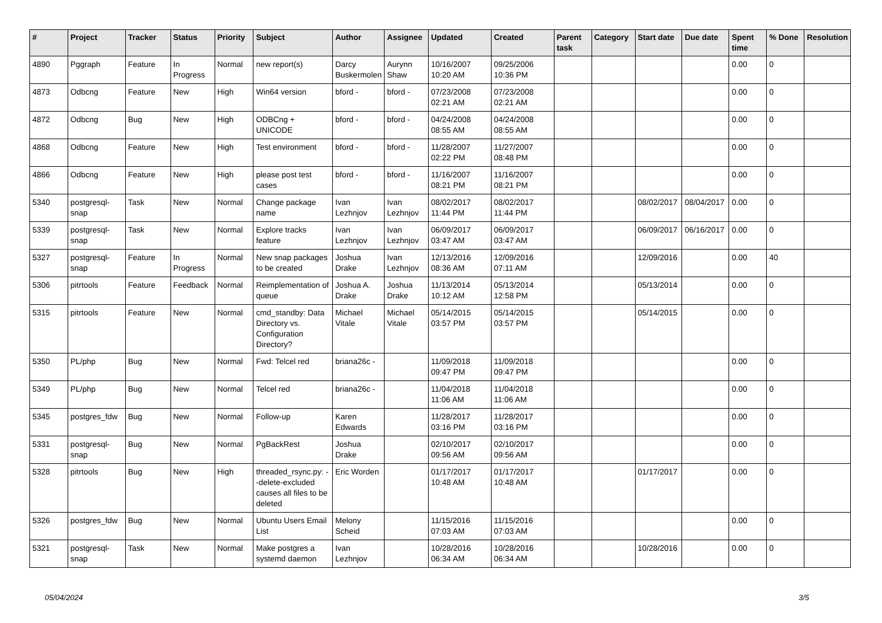| # | Project | Tracker | Status | Priority | Subject | Author | Assignee | Updated | Created | Parent task | Category | Start date | Due date | Spent time | % Done | Resolution |
| --- | --- | --- | --- | --- | --- | --- | --- | --- | --- | --- | --- | --- | --- | --- | --- | --- |
| 4890 | Pggraph | Feature | In Progress | Normal | new report(s) | Darcy Buskermolen | Aurynn Shaw | 10/16/2007 10:20 AM | 09/25/2006 10:36 PM | | | | | 0.00 | 0 | |
| 4873 | Odbcng | Feature | New | High | Win64 version | bford - | bford - | 07/23/2008 02:21 AM | 07/23/2008 02:21 AM | | | | | 0.00 | 0 | |
| 4872 | Odbcng | Bug | New | High | ODBCng + UNICODE | bford - | bford - | 04/24/2008 08:55 AM | 04/24/2008 08:55 AM | | | | | 0.00 | 0 | |
| 4868 | Odbcng | Feature | New | High | Test environment | bford - | bford - | 11/28/2007 02:22 PM | 11/27/2007 08:48 PM | | | | | 0.00 | 0 | |
| 4866 | Odbcng | Feature | New | High | please post test cases | bford - | bford - | 11/16/2007 08:21 PM | 11/16/2007 08:21 PM | | | | | 0.00 | 0 | |
| 5340 | postgresql-snap | Task | New | Normal | Change package name | Ivan Lezhnjov | Ivan Lezhnjov | 08/02/2017 11:44 PM | 08/02/2017 11:44 PM | | | 08/02/2017 | 08/04/2017 | 0.00 | 0 | |
| 5339 | postgresql-snap | Task | New | Normal | Explore tracks feature | Ivan Lezhnjov | Ivan Lezhnjov | 06/09/2017 03:47 AM | 06/09/2017 03:47 AM | | | 06/09/2017 | 06/16/2017 | 0.00 | 0 | |
| 5327 | postgresql-snap | Feature | In Progress | Normal | New snap packages to be created | Joshua Drake | Ivan Lezhnjov | 12/13/2016 08:36 AM | 12/09/2016 07:11 AM | | | 12/09/2016 | | 0.00 | 40 | |
| 5306 | pitrtools | Feature | Feedback | Normal | Reimplementation of queue | Joshua A. Drake | Joshua Drake | 11/13/2014 10:12 AM | 05/13/2014 12:58 PM | | | 05/13/2014 | | 0.00 | 0 | |
| 5315 | pitrtools | Feature | New | Normal | cmd_standby: Data Directory vs. Configuration Directory? | Michael Vitale | Michael Vitale | 05/14/2015 03:57 PM | 05/14/2015 03:57 PM | | | 05/14/2015 | | 0.00 | 0 | |
| 5350 | PL/php | Bug | New | Normal | Fwd: Telcel red | briana26c - | | 11/09/2018 09:47 PM | 11/09/2018 09:47 PM | | | | | 0.00 | 0 | |
| 5349 | PL/php | Bug | New | Normal | Telcel red | briana26c - | | 11/04/2018 11:06 AM | 11/04/2018 11:06 AM | | | | | 0.00 | 0 | |
| 5345 | postgres_fdw | Bug | New | Normal | Follow-up | Karen Edwards | | 11/28/2017 03:16 PM | 11/28/2017 03:16 PM | | | | | 0.00 | 0 | |
| 5331 | postgresql-snap | Bug | New | Normal | PgBackRest | Joshua Drake | | 02/10/2017 09:56 AM | 02/10/2017 09:56 AM | | | | | 0.00 | 0 | |
| 5328 | pitrtools | Bug | New | High | threaded_rsync.py: --delete-excluded causes all files to be deleted | Eric Worden | | 01/17/2017 10:48 AM | 01/17/2017 10:48 AM | | | 01/17/2017 | | 0.00 | 0 | |
| 5326 | postgres_fdw | Bug | New | Normal | Ubuntu Users Email List | Melony Scheid | | 11/15/2016 07:03 AM | 11/15/2016 07:03 AM | | | | | 0.00 | 0 | |
| 5321 | postgresql-snap | Task | New | Normal | Make postgres a systemd daemon | Ivan Lezhnjov | | 10/28/2016 06:34 AM | 10/28/2016 06:34 AM | | | 10/28/2016 | | 0.00 | 0 | |
05/04/2024 3/5